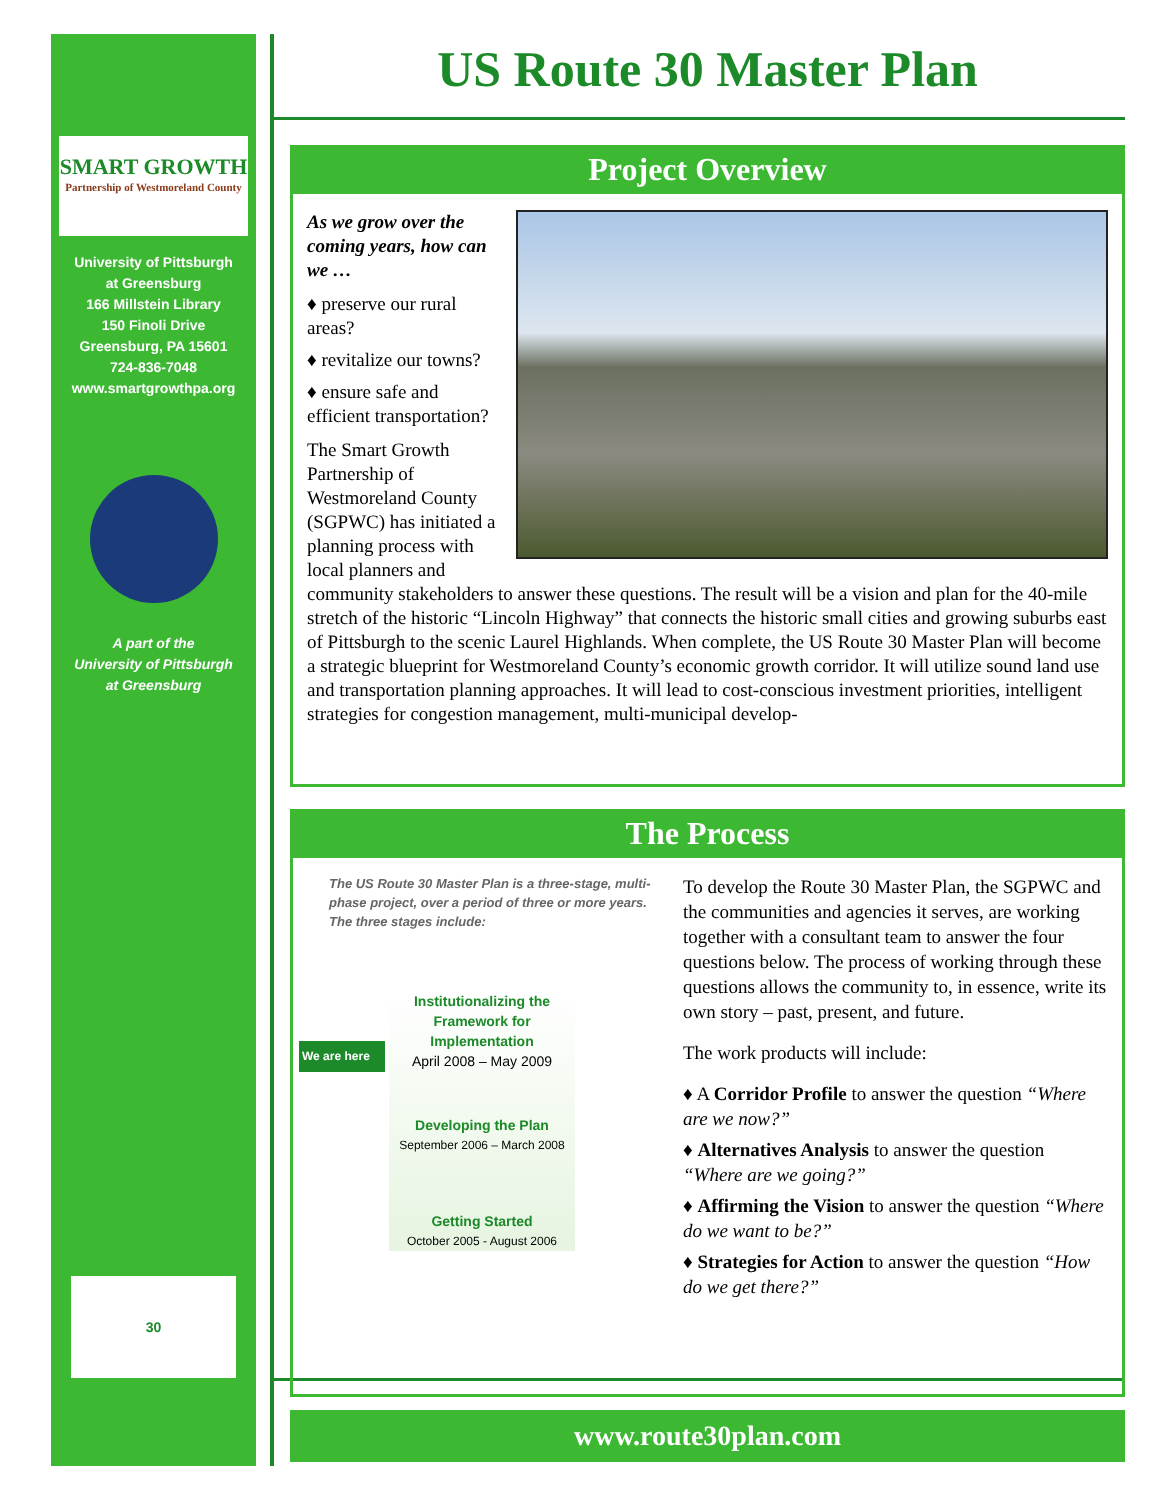SMART GROWTH
Partnership of Westmoreland County
University of Pittsburgh
at Greensburg
166 Millstein Library
150 Finoli Drive
Greensburg, PA 15601
724-836-7048
www.smartgrowthpa.org
A part of the
University of Pittsburgh
at Greensburg
30
US Route 30 Master Plan
Project Overview
As we grow over the coming years, how can we …
♦ preserve our rural areas?
♦ revitalize our towns?
♦ ensure safe and efficient transportation?
The Smart Growth Partnership of Westmoreland County (SGPWC) has initiated a planning process with local planners and community stakeholders to answer these questions. The result will be a vision and plan for the 40-mile stretch of the historic “Lincoln Highway” that connects the historic small cities and growing suburbs east of Pittsburgh to the scenic Laurel Highlands. When complete, the US Route 30 Master Plan will become a strategic blueprint for Westmoreland County’s economic growth corridor. It will utilize sound land use and transportation planning approaches. It will lead to cost-conscious investment priorities, intelligent strategies for congestion management, multi-municipal develop-
The Process
The US Route 30 Master Plan is a three-stage, multi-phase project, over a period of three or more years. The three stages include:
Institutionalizing the Framework for Implementation
April 2008 – May 2009
Developing the Plan
September 2006 – March 2008
Getting Started
October 2005 - August 2006
We are here
To develop the Route 30 Master Plan, the SGPWC and the communities and agencies it serves, are working together with a consultant team to answer the four questions below. The process of working through these questions allows the community to, in essence, write its own story – past, present, and future.
The work products will include:
♦ A Corridor Profile to answer the question “Where are we now?”
♦ Alternatives Analysis to answer the question “Where are we going?”
♦ Affirming the Vision to answer the question “Where do we want to be?”
♦ Strategies for Action to answer the question “How do we get there?”
www.route30plan.com